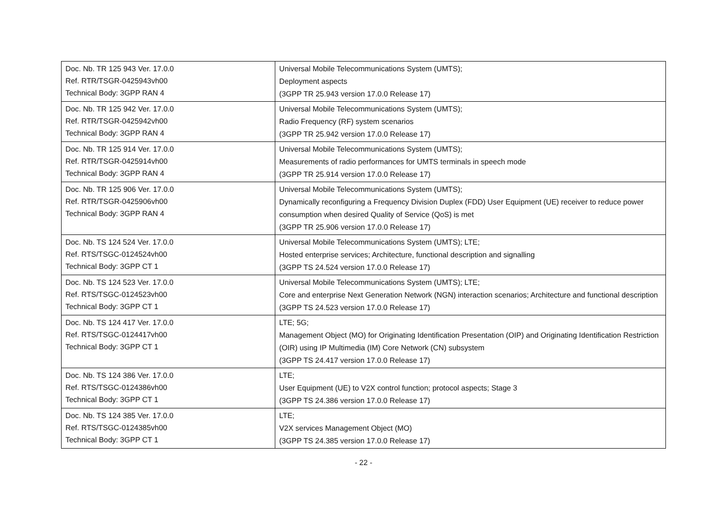| Doc. Nb. TR 125 943 Ver. 17.0.0 Ref. RTR/TSGR-0425943vh00 Technical Body: 3GPP RAN 4 | Universal Mobile Telecommunications System (UMTS); Deployment aspects (3GPP TR 25.943 version 17.0.0 Release 17) |
| Doc. Nb. TR 125 942 Ver. 17.0.0 Ref. RTR/TSGR-0425942vh00 Technical Body: 3GPP RAN 4 | Universal Mobile Telecommunications System (UMTS); Radio Frequency (RF) system scenarios (3GPP TR 25.942 version 17.0.0 Release 17) |
| Doc. Nb. TR 125 914 Ver. 17.0.0 Ref. RTR/TSGR-0425914vh00 Technical Body: 3GPP RAN 4 | Universal Mobile Telecommunications System (UMTS); Measurements of radio performances for UMTS terminals in speech mode (3GPP TR 25.914 version 17.0.0 Release 17) |
| Doc. Nb. TR 125 906 Ver. 17.0.0 Ref. RTR/TSGR-0425906vh00 Technical Body: 3GPP RAN 4 | Universal Mobile Telecommunications System (UMTS); Dynamically reconfiguring a Frequency Division Duplex (FDD) User Equipment (UE) receiver to reduce power consumption when desired Quality of Service (QoS) is met (3GPP TR 25.906 version 17.0.0 Release 17) |
| Doc. Nb. TS 124 524 Ver. 17.0.0 Ref. RTS/TSGC-0124524vh00 Technical Body: 3GPP CT 1 | Universal Mobile Telecommunications System (UMTS); LTE; Hosted enterprise services; Architecture, functional description and signalling (3GPP TS 24.524 version 17.0.0 Release 17) |
| Doc. Nb. TS 124 523 Ver. 17.0.0 Ref. RTS/TSGC-0124523vh00 Technical Body: 3GPP CT 1 | Universal Mobile Telecommunications System (UMTS); LTE; Core and enterprise Next Generation Network (NGN) interaction scenarios; Architecture and functional description (3GPP TS 24.523 version 17.0.0 Release 17) |
| Doc. Nb. TS 124 417 Ver. 17.0.0 Ref. RTS/TSGC-0124417vh00 Technical Body: 3GPP CT 1 | LTE; 5G; Management Object (MO) for Originating Identification Presentation (OIP) and Originating Identification Restriction (OIR) using IP Multimedia (IM) Core Network (CN) subsystem (3GPP TS 24.417 version 17.0.0 Release 17) |
| Doc. Nb. TS 124 386 Ver. 17.0.0 Ref. RTS/TSGC-0124386vh00 Technical Body: 3GPP CT 1 | LTE; User Equipment (UE) to V2X control function; protocol aspects; Stage 3 (3GPP TS 24.386 version 17.0.0 Release 17) |
| Doc. Nb. TS 124 385 Ver. 17.0.0 Ref. RTS/TSGC-0124385vh00 Technical Body: 3GPP CT 1 | LTE; V2X services Management Object (MO) (3GPP TS 24.385 version 17.0.0 Release 17) |
- 22 -